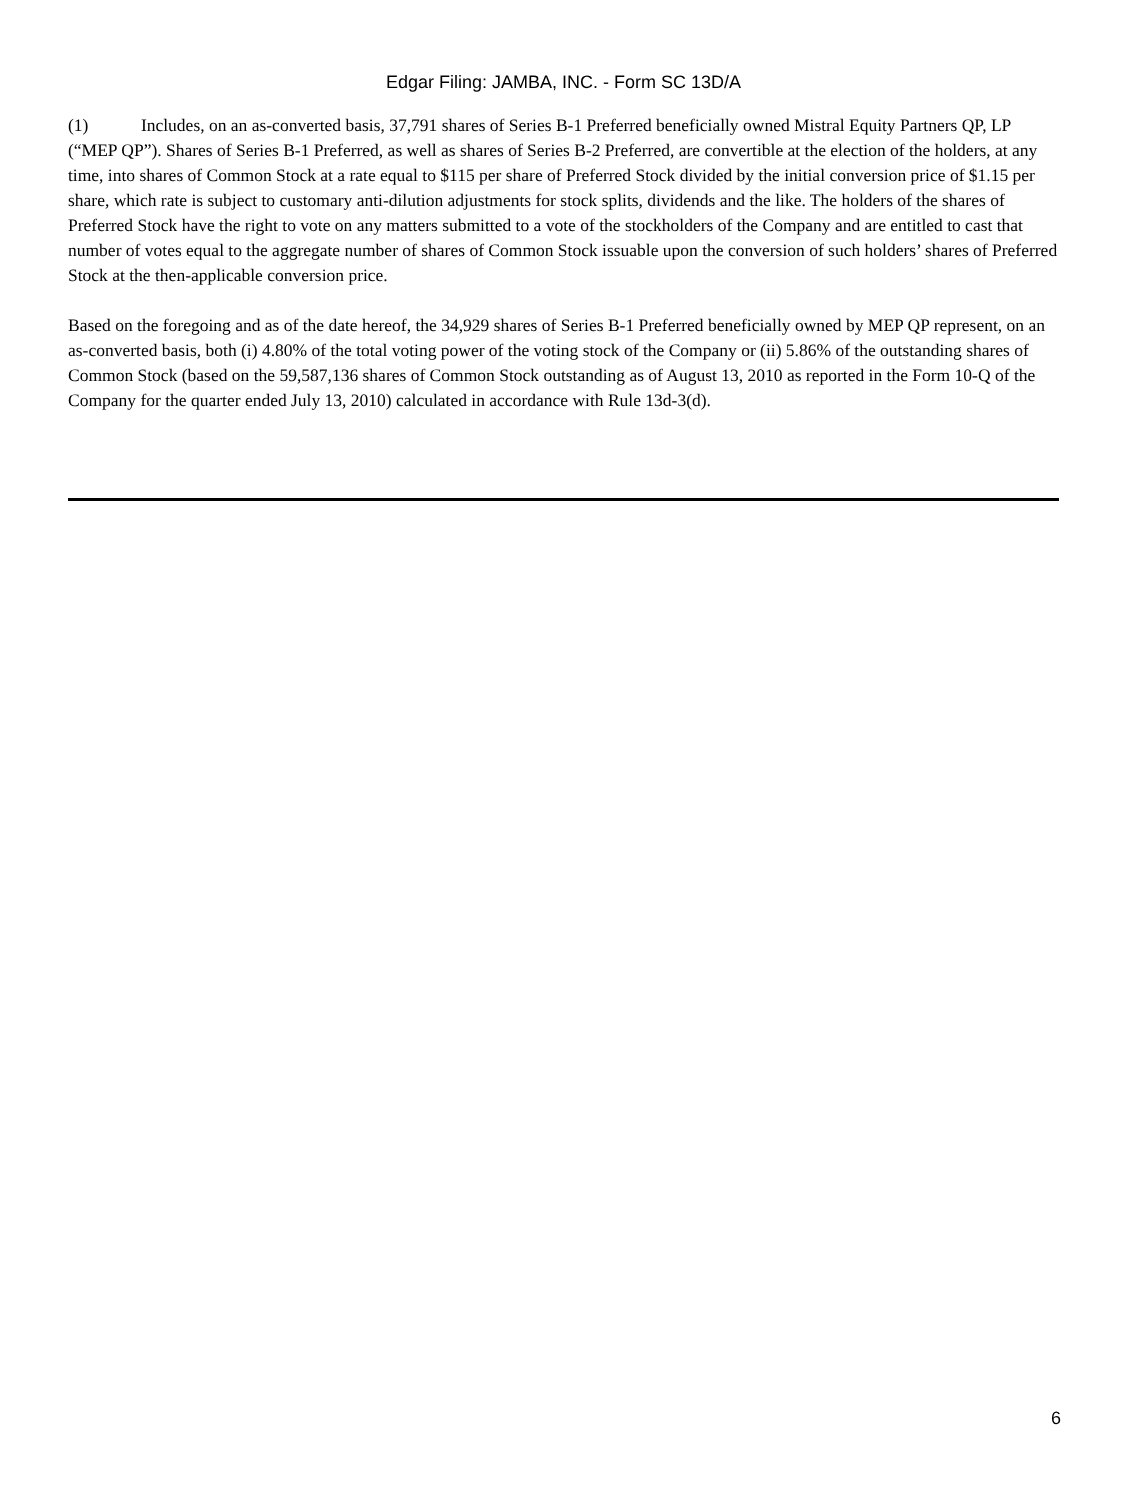Edgar Filing: JAMBA, INC. - Form SC 13D/A
(1) Includes, on an as-converted basis, 37,791 shares of Series B-1 Preferred beneficially owned Mistral Equity Partners QP, LP (“MEP QP”). Shares of Series B-1 Preferred, as well as shares of Series B-2 Preferred, are convertible at the election of the holders, at any time, into shares of Common Stock at a rate equal to $115 per share of Preferred Stock divided by the initial conversion price of $1.15 per share, which rate is subject to customary anti-dilution adjustments for stock splits, dividends and the like. The holders of the shares of Preferred Stock have the right to vote on any matters submitted to a vote of the stockholders of the Company and are entitled to cast that number of votes equal to the aggregate number of shares of Common Stock issuable upon the conversion of such holders’ shares of Preferred Stock at the then-applicable conversion price.
Based on the foregoing and as of the date hereof, the 34,929 shares of Series B-1 Preferred beneficially owned by MEP QP represent, on an as-converted basis, both (i) 4.80% of the total voting power of the voting stock of the Company or (ii) 5.86% of the outstanding shares of Common Stock (based on the 59,587,136 shares of Common Stock outstanding as of August 13, 2010 as reported in the Form 10-Q of the Company for the quarter ended July 13, 2010) calculated in accordance with Rule 13d-3(d).
6